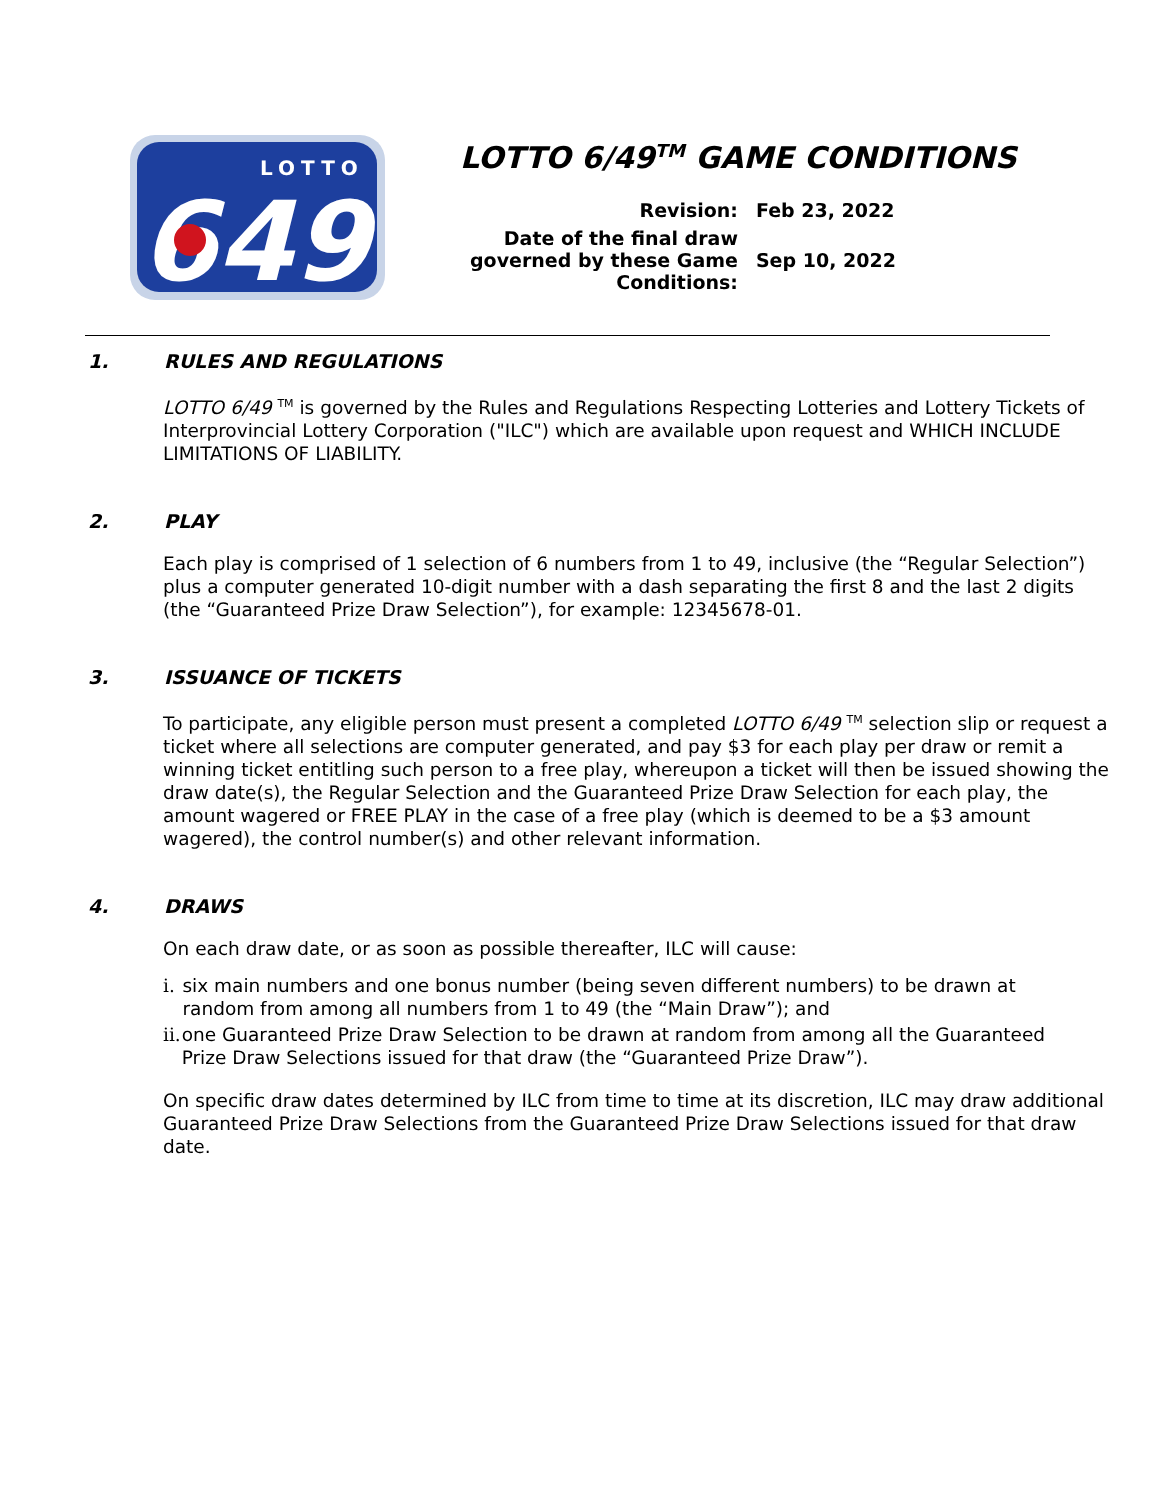LOTTO
649
LOTTO 6/49<sup>TM</sup> GAME CONDITIONS
| Revision: | Feb 23, 2022 |
| Date of the final draw governed by these Game Conditions: | Sep 10, 2022 |
1. RULES AND REGULATIONS
LOTTO 6/49 <sup>TM</sup> is governed by the Rules and Regulations Respecting Lotteries and Lottery Tickets of Interprovincial Lottery Corporation ("ILC") which are available upon request and WHICH INCLUDE LIMITATIONS OF LIABILITY.
2. PLAY
Each play is comprised of 1 selection of 6 numbers from 1 to 49, inclusive (the “Regular Selection”) plus a computer generated 10-digit number with a dash separating the first 8 and the last 2 digits (the “Guaranteed Prize Draw Selection”), for example: 12345678-01.
3. ISSUANCE OF TICKETS
To participate, any eligible person must present a completed LOTTO 6/49 <sup>TM</sup> selection slip or request a ticket where all selections are computer generated, and pay $3 for each play per draw or remit a winning ticket entitling such person to a free play, whereupon a ticket will then be issued showing the draw date(s), the Regular Selection and the Guaranteed Prize Draw Selection for each play, the amount wagered or FREE PLAY in the case of a free play (which is deemed to be a $3 amount wagered), the control number(s) and other relevant information.
4. DRAWS
On each draw date, or as soon as possible thereafter, ILC will cause:
i. six main numbers and one bonus number (being seven different numbers) to be drawn at random from among all numbers from 1 to 49 (the “Main Draw”); and
ii.
one Guaranteed Prize Draw Selection to be drawn at random from among all the Guaranteed Prize Draw Selections issued for that draw (the “Guaranteed Prize Draw”).
On specific draw dates determined by ILC from time to time at its discretion, ILC may draw additional Guaranteed Prize Draw Selections from the Guaranteed Prize Draw Selections issued for that draw date.